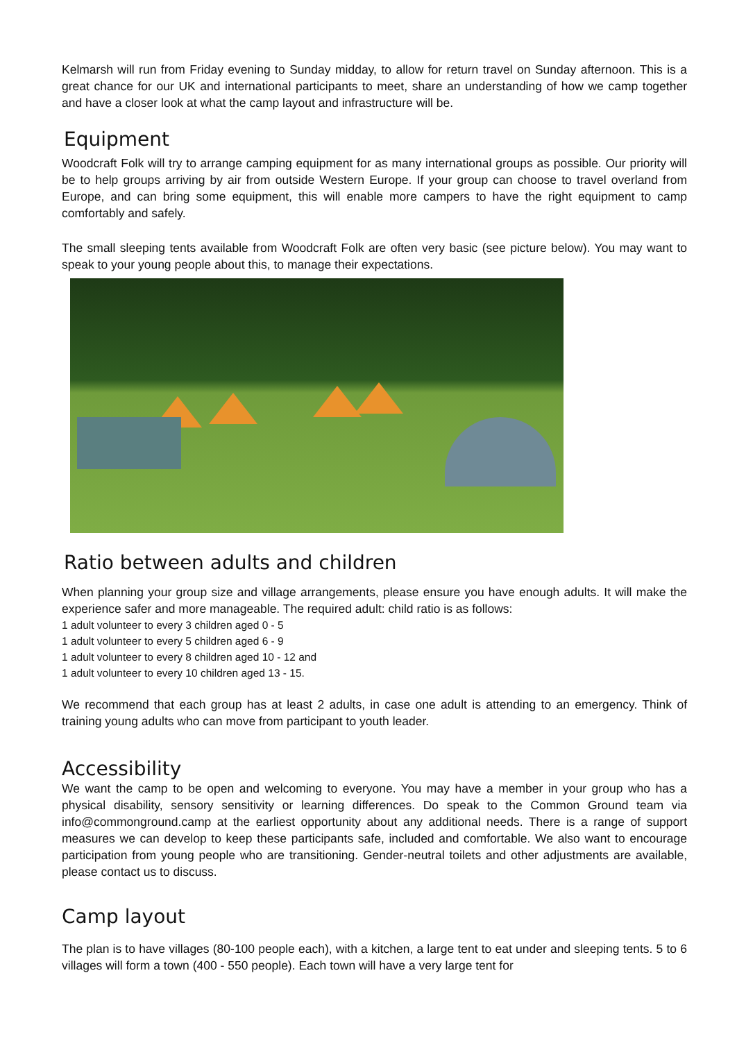Kelmarsh will run from Friday evening to Sunday midday, to allow for return travel on Sunday afternoon. This is a great chance for our UK and international participants to meet, share an understanding of how we camp together and have a closer look at what the camp layout and infrastructure will be.
Equipment
Woodcraft Folk will try to arrange camping equipment for as many international groups as possible. Our priority will be to help groups arriving by air from outside Western Europe. If your group can choose to travel overland from Europe, and can bring some equipment, this will enable more campers to have the right equipment to camp comfortably and safely.
The small sleeping tents available from Woodcraft Folk are often very basic (see picture below). You may want to speak to your young people about this, to manage their expectations.
Ratio between adults and children
When planning your group size and village arrangements, please ensure you have enough adults. It will make the experience safer and more manageable. The required adult: child ratio is as follows:
1 adult volunteer to every 3 children aged 0 - 5
1 adult volunteer to every 5 children aged 6 - 9
1 adult volunteer to every 8 children aged 10 - 12 and
1 adult volunteer to every 10 children aged 13 - 15.
We recommend that each group has at least 2 adults, in case one adult is attending to an emergency. Think of training young adults who can move from participant to youth leader.
Accessibility
We want the camp to be open and welcoming to everyone. You may have a member in your group who has a physical disability, sensory sensitivity or learning differences. Do speak to the Common Ground team via info@commonground.camp at the earliest opportunity about any additional needs. There is a range of support measures we can develop to keep these participants safe, included and comfortable. We also want to encourage participation from young people who are transitioning. Gender-neutral toilets and other adjustments are available, please contact us to discuss.
Camp layout
The plan is to have villages (80-100 people each), with a kitchen, a large tent to eat under and sleeping tents. 5 to 6 villages will form a town (400 - 550 people). Each town will have a very large tent for